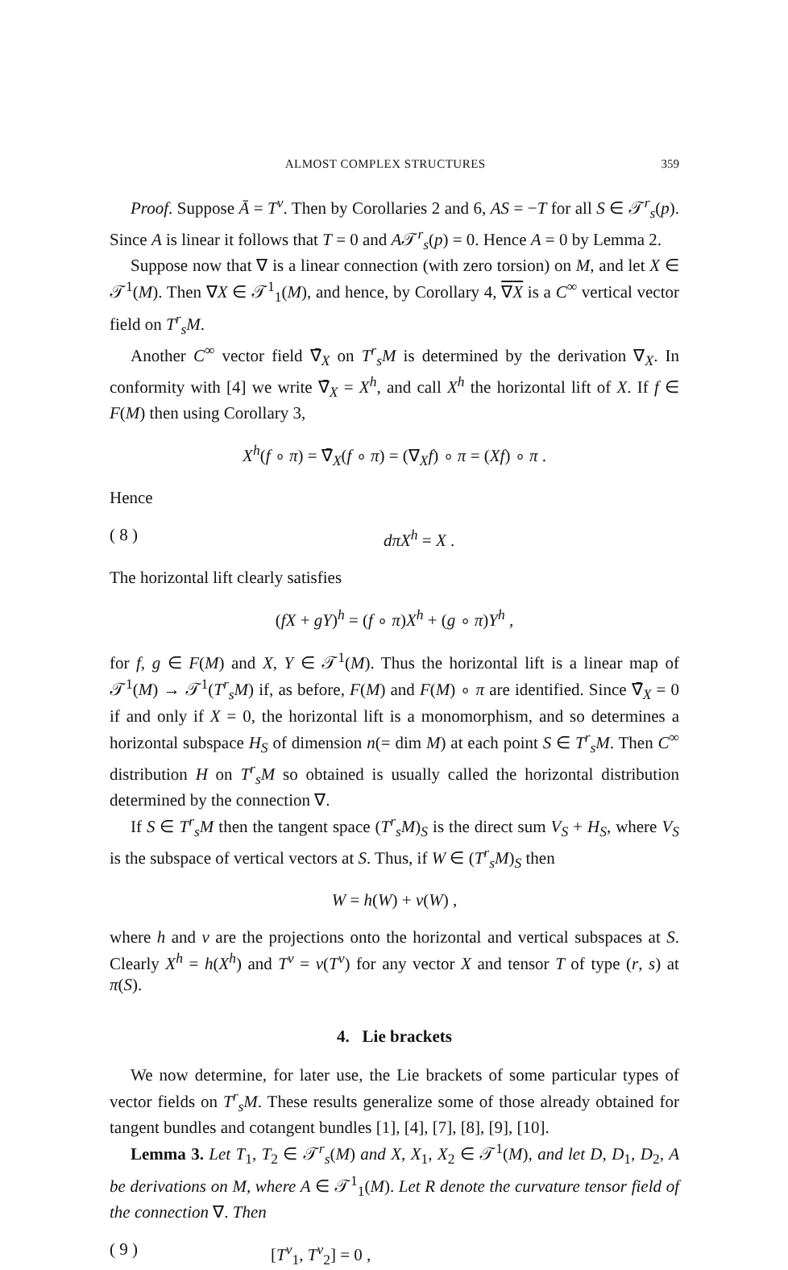ALMOST COMPLEX STRUCTURES 359
Proof. Suppose Ā = T<sup>v</sup>. Then by Corollaries 2 and 6, AS = −T for all S ∈ 𝒯<sup>r</sup><sub>s</sub>(p). Since A is linear it follows that T = 0 and A𝒯<sup>r</sup><sub>s</sub>(p) = 0. Hence A = 0 by Lemma 2.
Suppose now that ∇ is a linear connection (with zero torsion) on M, and let X ∈ 𝒯<sup>1</sup>(M). Then ∇X ∈ 𝒯<sup>1</sup><sub>1</sub>(M), and hence, by Corollary 4, ∇X is a C<sup>∞</sup> vertical vector field on T<sup>r</sup><sub>s</sub>M.
Another C<sup>∞</sup> vector field ∇̄<sub>X</sub> on T<sup>r</sup><sub>s</sub>M is determined by the derivation ∇<sub>X</sub>. In conformity with [4] we write ∇̄<sub>X</sub> = X<sup>h</sup>, and call X<sup>h</sup> the horizontal lift of X. If f ∈ F(M) then using Corollary 3,
X<sup>h</sup>(f ∘ π) = ∇̄<sub>X</sub>(f ∘ π) = (∇<sub>X</sub>f) ∘ π = (Xf) ∘ π .
Hence
( 8 ) dπX<sup>h</sup> = X .
The horizontal lift clearly satisfies
(fX + gY)<sup>h</sup> = (f ∘ π)X<sup>h</sup> + (g ∘ π)Y<sup>h</sup> ,
for f, g ∈ F(M) and X, Y ∈ 𝒯<sup>1</sup>(M). Thus the horizontal lift is a linear map of 𝒯<sup>1</sup>(M) → 𝒯<sup>1</sup>(T<sup>r</sup><sub>s</sub>M) if, as before, F(M) and F(M) ∘ π are identified. Since ∇̄<sub>X</sub> = 0 if and only if X = 0, the horizontal lift is a monomorphism, and so determines a horizontal subspace H<sub>S</sub> of dimension n(= dim M) at each point S ∈ T<sup>r</sup><sub>s</sub>M. Then C<sup>∞</sup> distribution H on T<sup>r</sup><sub>s</sub>M so obtained is usually called the horizontal distribution determined by the connection ∇.
If S ∈ T<sup>r</sup><sub>s</sub>M then the tangent space (T<sup>r</sup><sub>s</sub>M)<sub>S</sub> is the direct sum V<sub>S</sub> + H<sub>S</sub>, where V<sub>S</sub> is the subspace of vertical vectors at S. Thus, if W ∈ (T<sup>r</sup><sub>s</sub>M)<sub>S</sub> then
W = h(W) + v(W) ,
where h and v are the projections onto the horizontal and vertical subspaces at S. Clearly X<sup>h</sup> = h(X<sup>h</sup>) and T<sup>v</sup> = v(T<sup>v</sup>) for any vector X and tensor T of type (r, s) at π(S).
4. Lie brackets
We now determine, for later use, the Lie brackets of some particular types of vector fields on T<sup>r</sup><sub>s</sub>M. These results generalize some of those already obtained for tangent bundles and cotangent bundles [1], [4], [7], [8], [9], [10].
Lemma 3. Let T<sub>1</sub>, T<sub>2</sub> ∈ 𝒯<sup>r</sup><sub>s</sub>(M) and X, X<sub>1</sub>, X<sub>2</sub> ∈ 𝒯<sup>1</sup>(M), and let D, D<sub>1</sub>, D<sub>2</sub>, A be derivations on M, where A ∈ 𝒯<sup>1</sup><sub>1</sub>(M). Let R denote the curvature tensor field of the connection ∇. Then
( 9 ) [T<sup>v</sup><sub>1</sub>, T<sup>v</sup><sub>2</sub>] = 0 ,